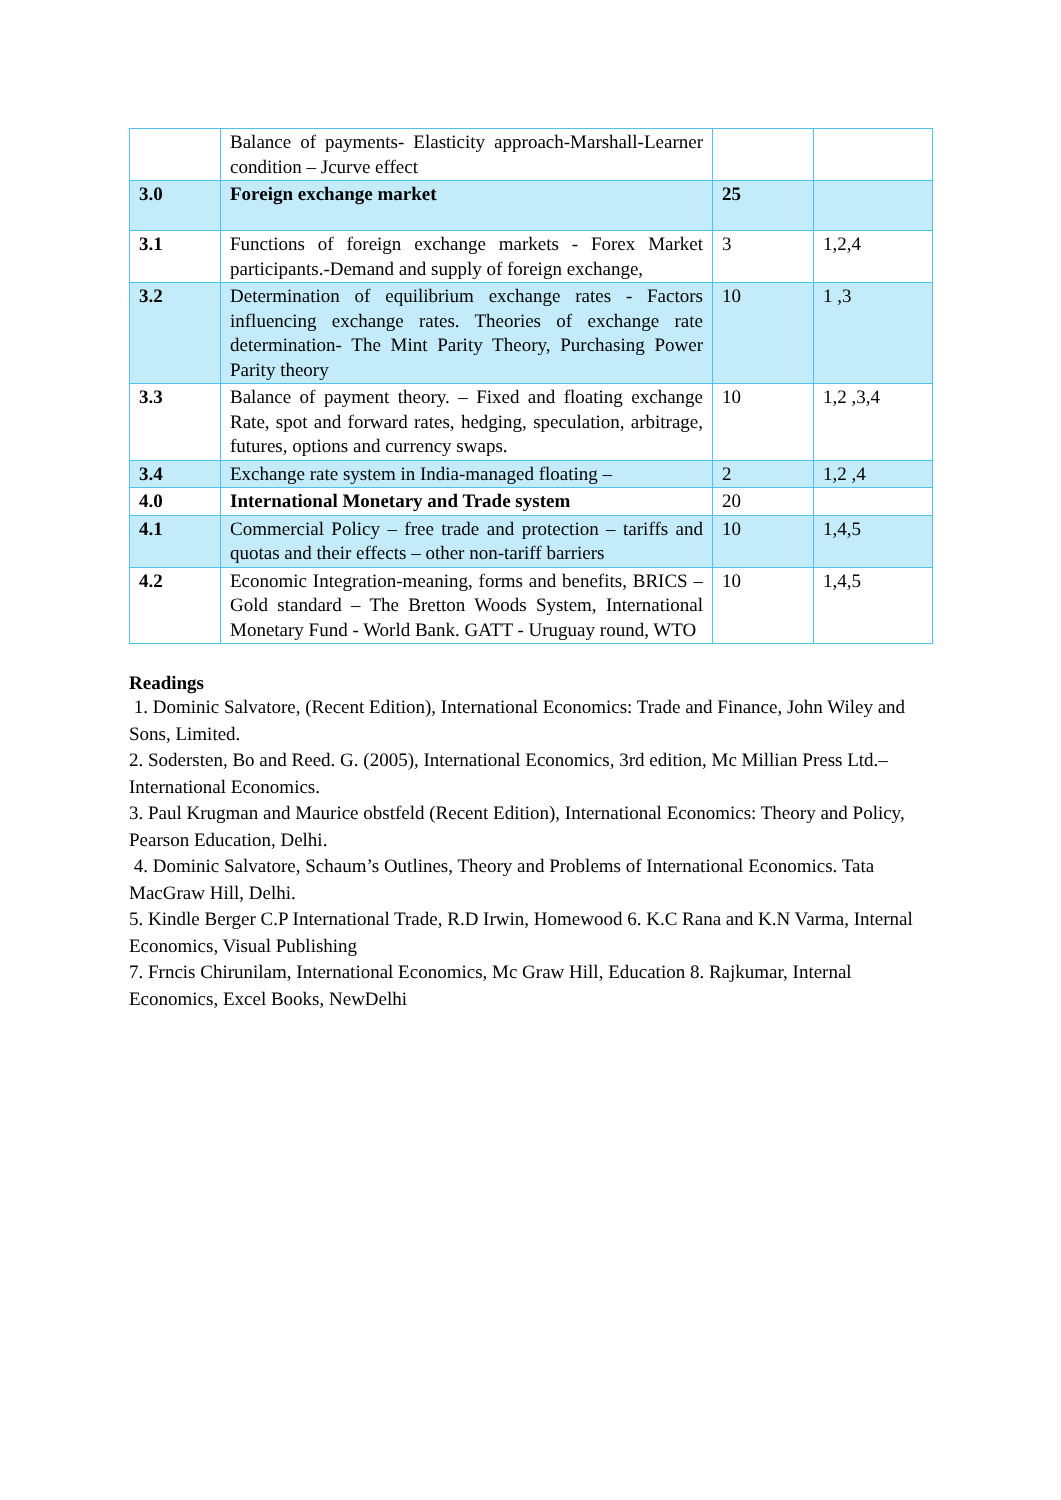| | Balance of payments- Elasticity approach-Marshall-Learner condition – Jcurve effect | | |
| 3.0 | Foreign exchange market | 25 | |
| 3.1 | Functions of foreign exchange markets - Forex Market participants.-Demand and supply of foreign exchange, | 3 | 1,2,4 |
| 3.2 | Determination of equilibrium exchange rates - Factors influencing exchange rates. Theories of exchange rate determination- The Mint Parity Theory, Purchasing Power Parity theory | 10 | 1 ,3 |
| 3.3 | Balance of payment theory. – Fixed and floating exchange Rate, spot and forward rates, hedging, speculation, arbitrage, futures, options and currency swaps. | 10 | 1,2 ,3,4 |
| 3.4 | Exchange rate system in India-managed floating – | 2 | 1,2 ,4 |
| 4.0 | International Monetary and Trade system | 20 | |
| 4.1 | Commercial Policy – free trade and protection – tariffs and quotas and their effects – other non-tariff barriers | 10 | 1,4,5 |
| 4.2 | Economic Integration-meaning, forms and benefits, BRICS – Gold standard – The Bretton Woods System, International Monetary Fund - World Bank. GATT - Uruguay round, WTO | 10 | 1,4,5 |
Readings
1. Dominic Salvatore, (Recent Edition), International Economics: Trade and Finance, John Wiley and Sons, Limited.
2. Sodersten, Bo and Reed. G. (2005), International Economics, 3rd edition, Mc Millian Press Ltd.– International Economics.
3. Paul Krugman and Maurice obstfeld (Recent Edition), International Economics: Theory and Policy, Pearson Education, Delhi.
4. Dominic Salvatore, Schaum’s Outlines, Theory and Problems of International Economics. Tata MacGraw Hill, Delhi.
5. Kindle Berger C.P International Trade, R.D Irwin, Homewood 6. K.C Rana and K.N Varma, Internal Economics, Visual Publishing
7. Frncis Chirunilam, International Economics, Mc Graw Hill, Education 8. Rajkumar, Internal Economics, Excel Books, NewDelhi